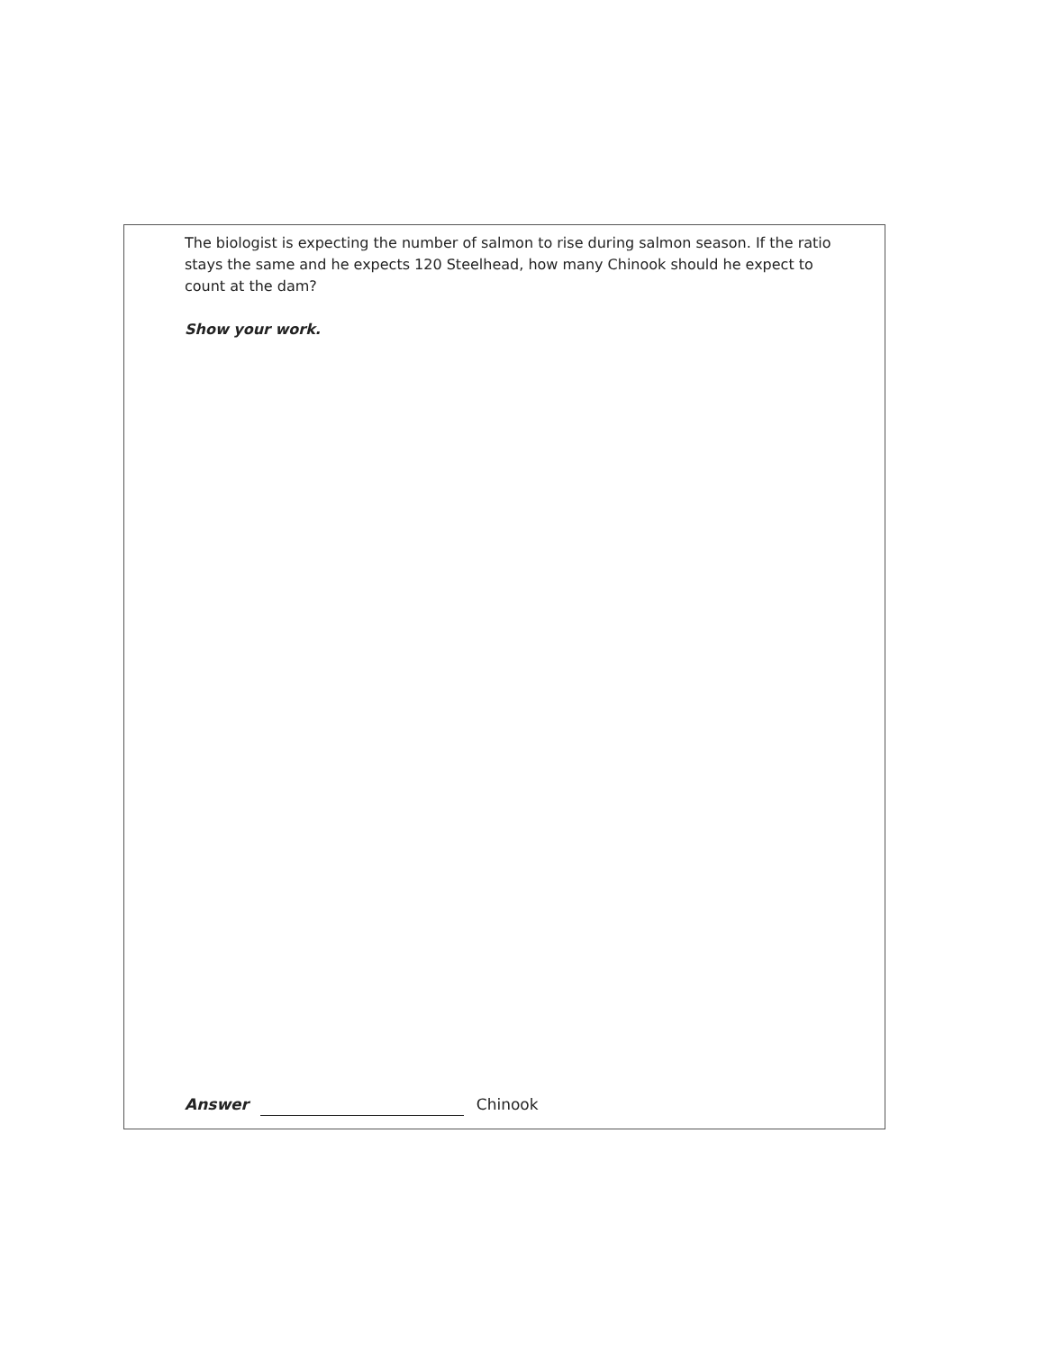The biologist is expecting the number of salmon to rise during salmon season. If the ratio stays the same and he expects 120 Steelhead, how many Chinook should he expect to count at the dam?
Show your work.
Answer Chinook